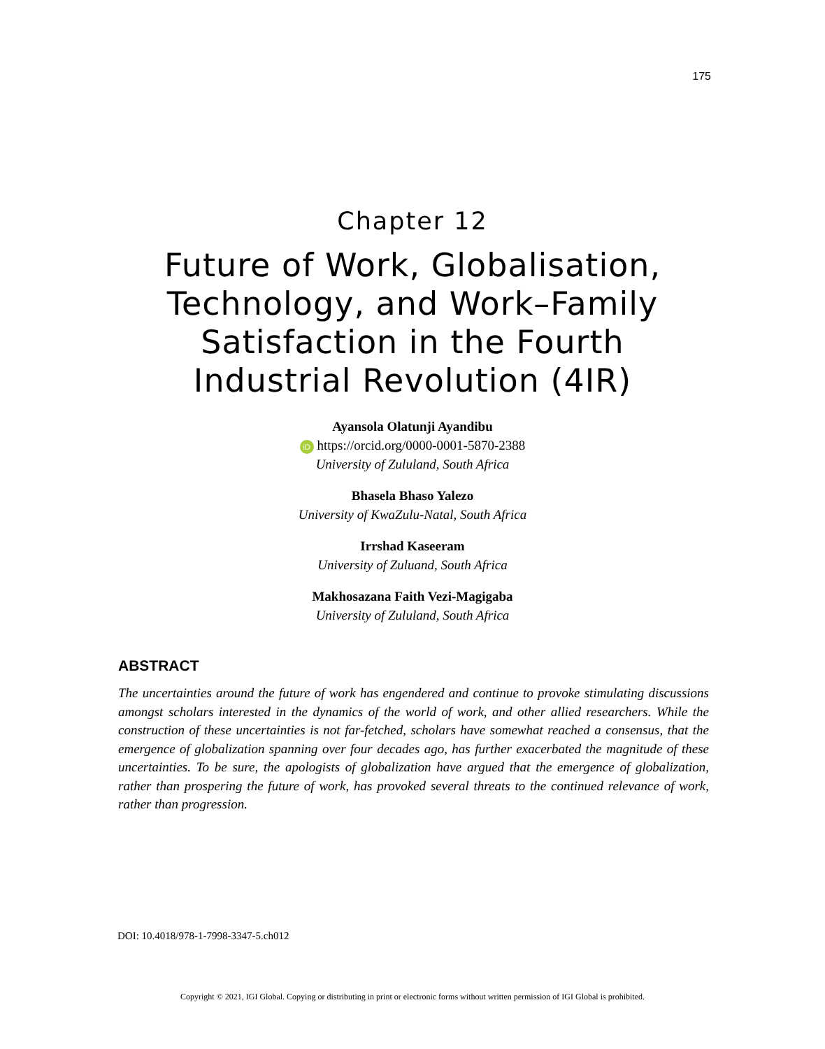175
Chapter 12
Future of Work, Globalisation, Technology, and Work–Family Satisfaction in the Fourth Industrial Revolution (4IR)
Ayansola Olatunji Ayandibu
iD https://orcid.org/0000-0001-5870-2388
University of Zululand, South Africa
Bhasela Bhaso Yalezo
University of KwaZulu-Natal, South Africa
Irrshad Kaseeram
University of Zuluand, South Africa
Makhosazana Faith Vezi-Magigaba
University of Zululand, South Africa
ABSTRACT
The uncertainties around the future of work has engendered and continue to provoke stimulating discussions amongst scholars interested in the dynamics of the world of work, and other allied researchers. While the construction of these uncertainties is not far-fetched, scholars have somewhat reached a consensus, that the emergence of globalization spanning over four decades ago, has further exacerbated the magnitude of these uncertainties. To be sure, the apologists of globalization have argued that the emergence of globalization, rather than prospering the future of work, has provoked several threats to the continued relevance of work, rather than progression.
DOI: 10.4018/978-1-7998-3347-5.ch012
Copyright © 2021, IGI Global. Copying or distributing in print or electronic forms without written permission of IGI Global is prohibited.